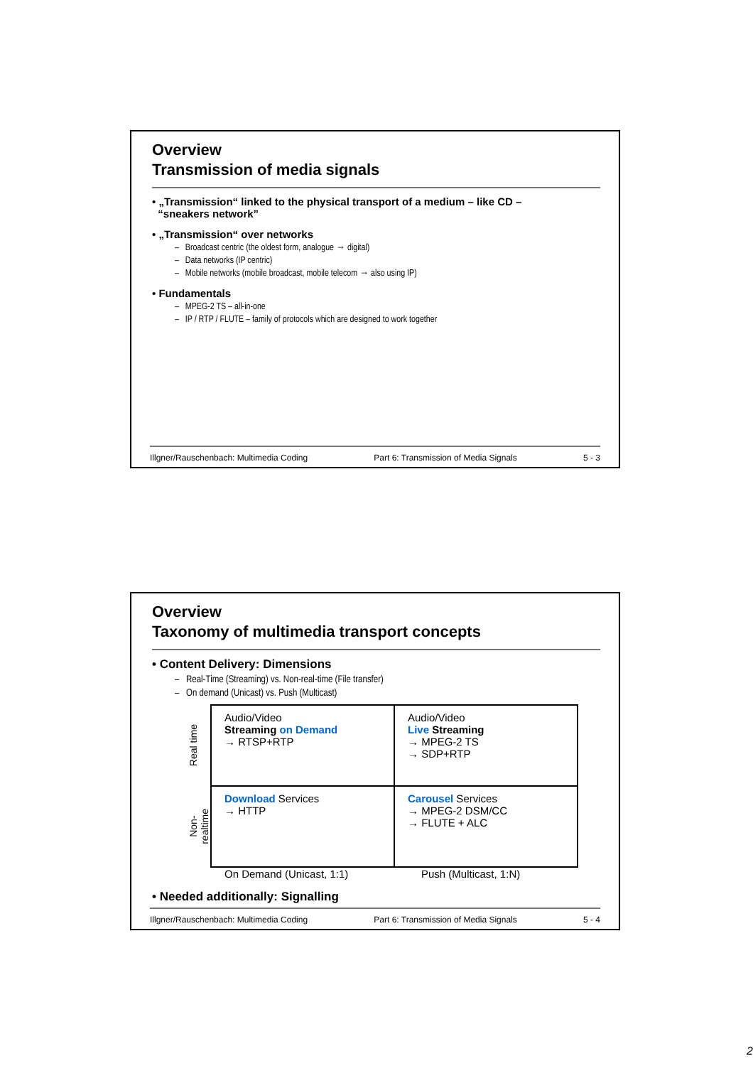Overview
Transmission of media signals
• „Transmission“ linked to the physical transport of a medium – like CD –
“sneakers network”
• „Transmission“ over networks
– Broadcast centric (the oldest form, analogue → digital)
– Data networks (IP centric)
– Mobile networks (mobile broadcast, mobile telecom → also using IP)
• Fundamentals
– MPEG-2 TS – all-in-one
– IP / RTP / FLUTE – family of protocols which are designed to work together
Illgner/Rauschenbach: Multimedia Coding Part 6: Transmission of Media Signals 5 - 3
Overview
Taxonomy of multimedia transport concepts
• Content Delivery: Dimensions
– Real-Time (Streaming) vs. Non-real-time (File transfer)
– On demand (Unicast) vs. Push (Multicast)
| Real time | Audio/Video Streaming on Demand → RTSP+RTP | Audio/Video Live Streaming → MPEG-2 TS → SDP+RTP |
| Non- realtime | Download Services → HTTP | Carousel Services → MPEG-2 DSM/CC → FLUTE + ALC |
On Demand (Unicast, 1:1) Push (Multicast, 1:N)
• Needed additionally: Signalling
Illgner/Rauschenbach: Multimedia Coding Part 6: Transmission of Media Signals 5 - 4
2